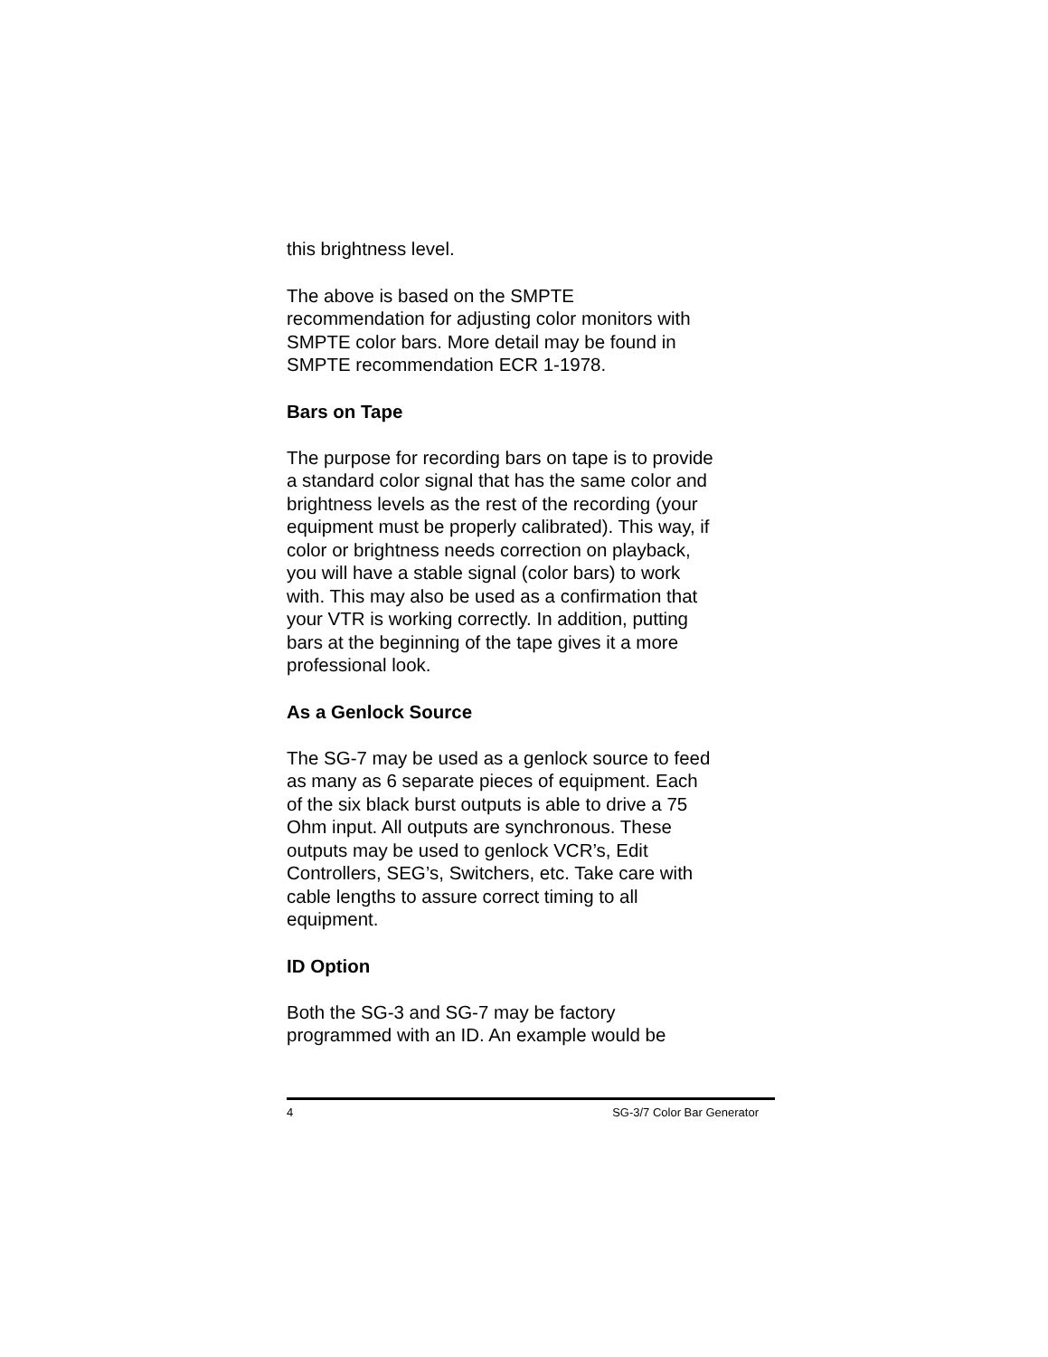this brightness level.
The above is based on the SMPTE
recommendation for adjusting color monitors with
SMPTE color bars. More detail may be found in
SMPTE recommendation ECR 1-1978.
Bars on Tape
The purpose for recording bars on tape is to provide
a standard color signal that has the same color and
brightness levels as the rest of the recording (your
equipment must be properly calibrated). This way, if
color or brightness needs correction on playback,
you will have a stable signal (color bars) to work
with. This may also be used as a confirmation that
your VTR is working correctly. In addition, putting
bars at the beginning of the tape gives it a more
professional look.
As a Genlock Source
The SG-7 may be used as a genlock source to feed
as many as 6 separate pieces of equipment. Each
of the six black burst outputs is able to drive a 75
Ohm input. All outputs are synchronous. These
outputs may be used to genlock VCR’s, Edit
Controllers, SEG’s, Switchers, etc. Take care with
cable lengths to assure correct timing to all
equipment.
ID Option
Both the SG-3 and SG-7 may be factory
programmed with an ID. An example would be
4 SG-3/7 Color Bar Generator